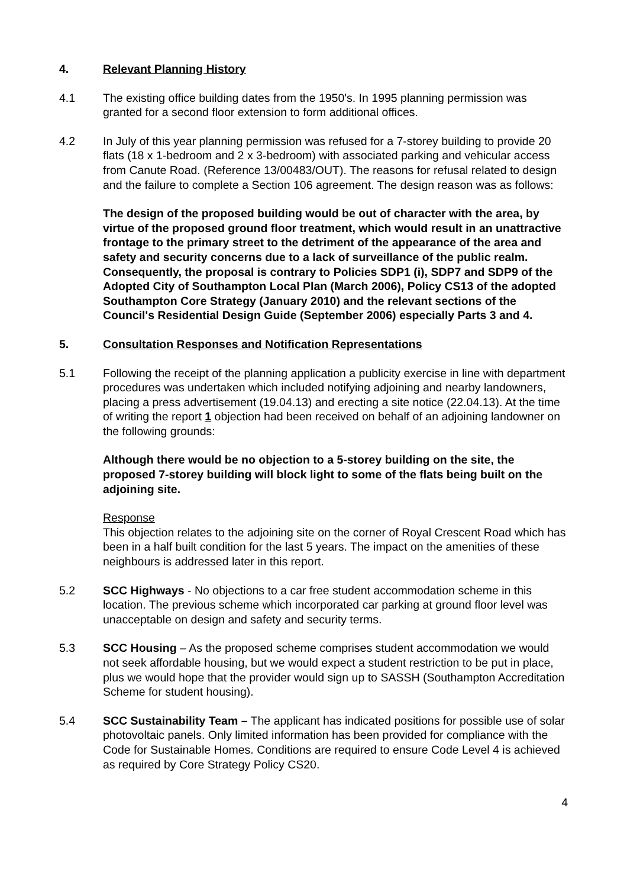4. Relevant Planning History
4.1 The existing office building dates from the 1950's. In 1995 planning permission was granted for a second floor extension to form additional offices.
4.2 In July of this year planning permission was refused for a 7-storey building to provide 20 flats (18 x 1-bedroom and 2 x 3-bedroom) with associated parking and vehicular access from Canute Road. (Reference 13/00483/OUT). The reasons for refusal related to design and the failure to complete a Section 106 agreement. The design reason was as follows:
The design of the proposed building would be out of character with the area, by virtue of the proposed ground floor treatment, which would result in an unattractive frontage to the primary street to the detriment of the appearance of the area and safety and security concerns due to a lack of surveillance of the public realm. Consequently, the proposal is contrary to Policies SDP1 (i), SDP7 and SDP9 of the Adopted City of Southampton Local Plan (March 2006), Policy CS13 of the adopted Southampton Core Strategy (January 2010) and the relevant sections of the Council's Residential Design Guide (September 2006) especially Parts 3 and 4.
5. Consultation Responses and Notification Representations
5.1 Following the receipt of the planning application a publicity exercise in line with department procedures was undertaken which included notifying adjoining and nearby landowners, placing a press advertisement (19.04.13) and erecting a site notice (22.04.13). At the time of writing the report 1 objection had been received on behalf of an adjoining landowner on the following grounds:
Although there would be no objection to a 5-storey building on the site, the proposed 7-storey building will block light to some of the flats being built on the adjoining site.
Response
This objection relates to the adjoining site on the corner of Royal Crescent Road which has been in a half built condition for the last 5 years. The impact on the amenities of these neighbours is addressed later in this report.
5.2 SCC Highways - No objections to a car free student accommodation scheme in this location. The previous scheme which incorporated car parking at ground floor level was unacceptable on design and safety and security terms.
5.3 SCC Housing – As the proposed scheme comprises student accommodation we would not seek affordable housing, but we would expect a student restriction to be put in place, plus we would hope that the provider would sign up to SASSH (Southampton Accreditation Scheme for student housing).
5.4 SCC Sustainability Team – The applicant has indicated positions for possible use of solar photovoltaic panels. Only limited information has been provided for compliance with the Code for Sustainable Homes. Conditions are required to ensure Code Level 4 is achieved as required by Core Strategy Policy CS20.
4